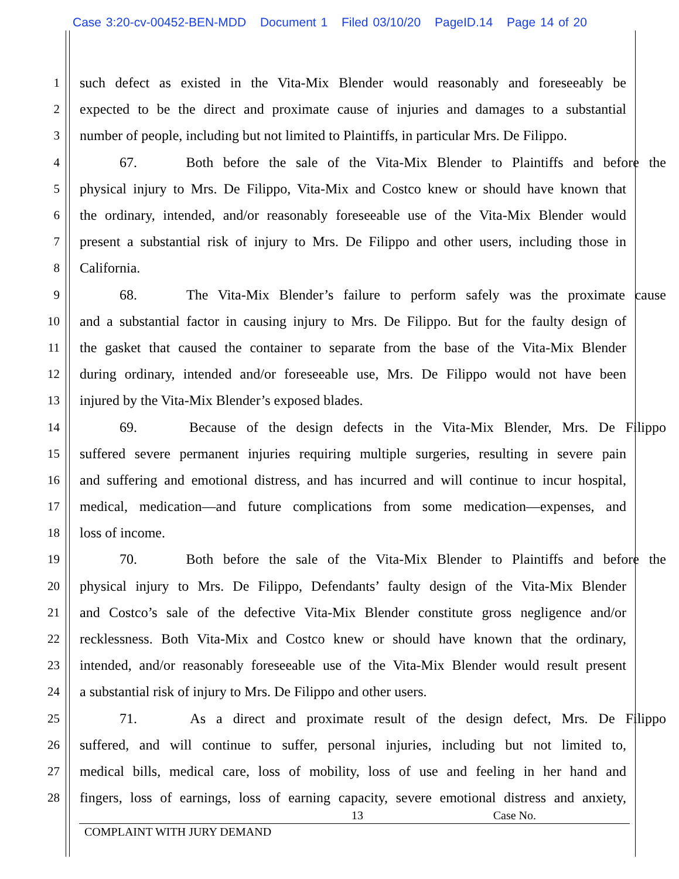Case 3:20-cv-00452-BEN-MDD Document 1 Filed 03/10/20 PageID.14 Page 14 of 20
1 such defect as existed in the Vita-Mix Blender would reasonably and foreseeably be
2 expected to be the direct and proximate cause of injuries and damages to a substantial
3 number of people, including but not limited to Plaintiffs, in particular Mrs. De Filippo.
4 67. Both before the sale of the Vita-Mix Blender to Plaintiffs and before the
5 physical injury to Mrs. De Filippo, Vita-Mix and Costco knew or should have known that
6 the ordinary, intended, and/or reasonably foreseeable use of the Vita-Mix Blender would
7 present a substantial risk of injury to Mrs. De Filippo and other users, including those in
8 California.
9 68. The Vita-Mix Blender’s failure to perform safely was the proximate cause
10 and a substantial factor in causing injury to Mrs. De Filippo. But for the faulty design of
11 the gasket that caused the container to separate from the base of the Vita-Mix Blender
12 during ordinary, intended and/or foreseeable use, Mrs. De Filippo would not have been
13 injured by the Vita-Mix Blender’s exposed blades.
14 69. Because of the design defects in the Vita-Mix Blender, Mrs. De Filippo
15 suffered severe permanent injuries requiring multiple surgeries, resulting in severe pain
16 and suffering and emotional distress, and has incurred and will continue to incur hospital,
17 medical, medication—and future complications from some medication—expenses, and
18 loss of income.
19 70. Both before the sale of the Vita-Mix Blender to Plaintiffs and before the
20 physical injury to Mrs. De Filippo, Defendants’ faulty design of the Vita-Mix Blender
21 and Costco’s sale of the defective Vita-Mix Blender constitute gross negligence and/or
22 recklessness. Both Vita-Mix and Costco knew or should have known that the ordinary,
23 intended, and/or reasonably foreseeable use of the Vita-Mix Blender would result present
24 a substantial risk of injury to Mrs. De Filippo and other users.
25 71. As a direct and proximate result of the design defect, Mrs. De Filippo
26 suffered, and will continue to suffer, personal injuries, including but not limited to,
27 medical bills, medical care, loss of mobility, loss of use and feeling in her hand and
28 fingers, loss of earnings, loss of earning capacity, severe emotional distress and anxiety,
13 Case No.
COMPLAINT WITH JURY DEMAND